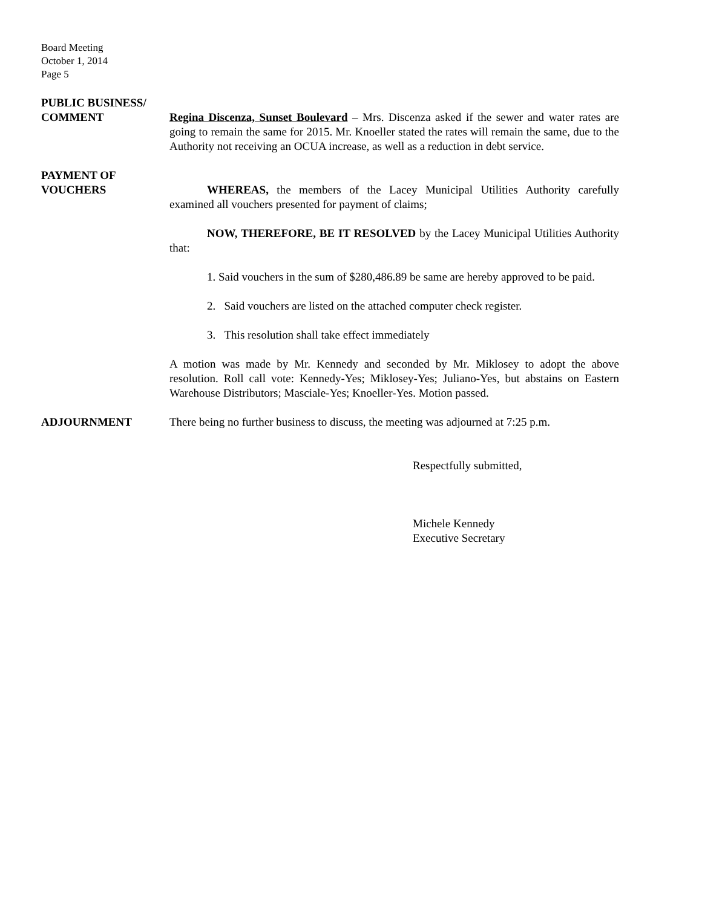Board Meeting
October 1, 2014
Page 5
PUBLIC BUSINESS/
COMMENT Regina Discenza, Sunset Boulevard – Mrs. Discenza asked if the sewer and water rates are going to remain the same for 2015. Mr. Knoeller stated the rates will remain the same, due to the Authority not receiving an OCUA increase, as well as a reduction in debt service.
PAYMENT OF
VOUCHERS WHEREAS, the members of the Lacey Municipal Utilities Authority carefully examined all vouchers presented for payment of claims;
NOW, THEREFORE, BE IT RESOLVED by the Lacey Municipal Utilities Authority that:
1. Said vouchers in the sum of $280,486.89 be same are hereby approved to be paid.
2. Said vouchers are listed on the attached computer check register.
3. This resolution shall take effect immediately
A motion was made by Mr. Kennedy and seconded by Mr. Miklosey to adopt the above resolution. Roll call vote: Kennedy-Yes; Miklosey-Yes; Juliano-Yes, but abstains on Eastern Warehouse Distributors; Masciale-Yes; Knoeller-Yes. Motion passed.
ADJOURNMENT There being no further business to discuss, the meeting was adjourned at 7:25 p.m.
Respectfully submitted,
Michele Kennedy
Executive Secretary